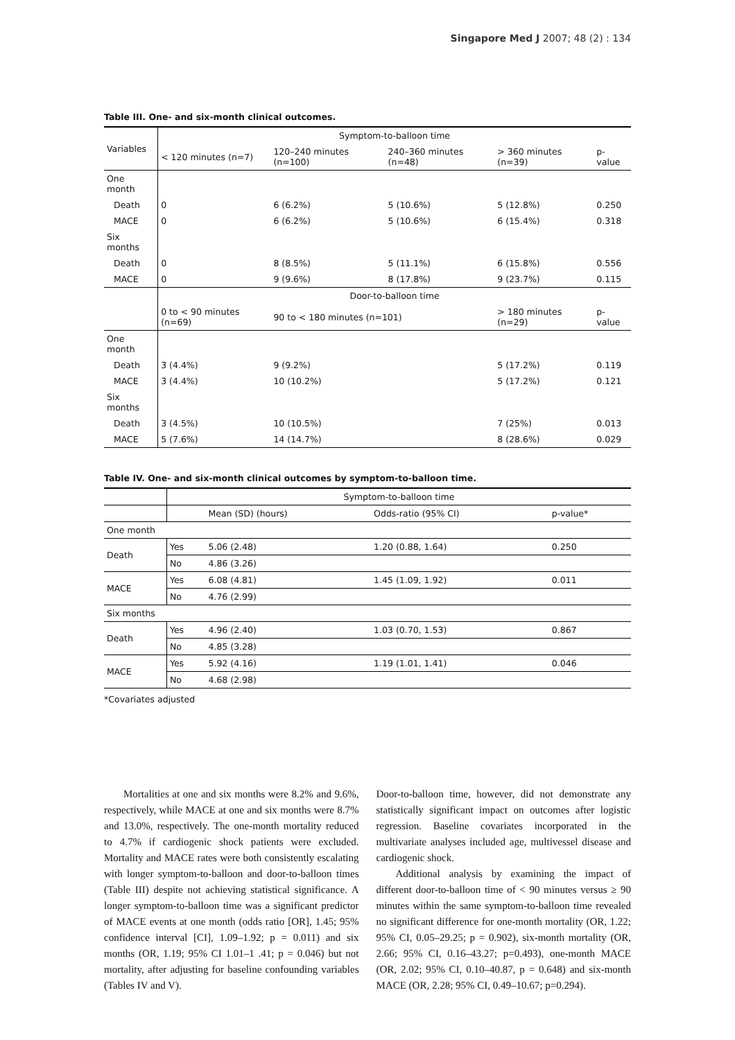Singapore Med J 2007; 48 (2) : 134
Table III. One- and six-month clinical outcomes.
| Variables | Symptom-to-balloon time | | | | |
| --- | --- | --- | --- | --- | --- |
| | < 120 minutes (n=7) | 120–240 minutes (n=100) | 240–360 minutes (n=48) | > 360 minutes (n=39) | p-value |
| One month | | | | | |
| Death | 0 | 6 (6.2%) | 5 (10.6%) | 5 (12.8%) | 0.250 |
| MACE | 0 | 6 (6.2%) | 5 (10.6%) | 6 (15.4%) | 0.318 |
| Six months | | | | | |
| Death | 0 | 8 (8.5%) | 5 (11.1%) | 6 (15.8%) | 0.556 |
| MACE | 0 | 9 (9.6%) | 8 (17.8%) | 9 (23.7%) | 0.115 |
| | Door-to-balloon time | | | | |
| | 0 to < 90 minutes (n=69) | 90 to < 180 minutes (n=101) | | > 180 minutes (n=29) | p-value |
| One month | | | | | |
| Death | 3 (4.4%) | 9 (9.2%) | | 5 (17.2%) | 0.119 |
| MACE | 3 (4.4%) | 10 (10.2%) | | 5 (17.2%) | 0.121 |
| Six months | | | | | |
| Death | 3 (4.5%) | 10 (10.5%) | | 7 (25%) | 0.013 |
| MACE | 5 (7.6%) | 14 (14.7%) | | 8 (28.6%) | 0.029 |
Table IV. One- and six-month clinical outcomes by symptom-to-balloon time.
| | Symptom-to-balloon time | | | |
| | | Mean (SD) (hours) | Odds-ratio (95% CI) | p-value* |
| One month | | | | |
| Death | Yes | 5.06 (2.48) | 1.20 (0.88, 1.64) | 0.250 |
| | No | 4.86 (3.26) | | |
| MACE | Yes | 6.08 (4.81) | 1.45 (1.09, 1.92) | 0.011 |
| | No | 4.76 (2.99) | | |
| Six months | | | | |
| Death | Yes | 4.96 (2.40) | 1.03 (0.70, 1.53) | 0.867 |
| | No | 4.85 (3.28) | | |
| MACE | Yes | 5.92 (4.16) | 1.19 (1.01, 1.41) | 0.046 |
| | No | 4.68 (2.98) | | |
*Covariates adjusted
Mortalities at one and six months were 8.2% and 9.6%, respectively, while MACE at one and six months were 8.7% and 13.0%, respectively. The one-month mortality reduced to 4.7% if cardiogenic shock patients were excluded. Mortality and MACE rates were both consistently escalating with longer symptom-to-balloon and door-to-balloon times (Table III) despite not achieving statistical significance. A longer symptom-to-balloon time was a significant predictor of MACE events at one month (odds ratio [OR], 1.45; 95% confidence interval [CI], 1.09–1.92; p = 0.011) and six months (OR, 1.19; 95% CI 1.01–1 .41; p = 0.046) but not mortality, after adjusting for baseline confounding variables (Tables IV and V).
Door-to-balloon time, however, did not demonstrate any statistically significant impact on outcomes after logistic regression. Baseline covariates incorporated in the multivariate analyses included age, multivessel disease and cardiogenic shock.
Additional analysis by examining the impact of different door-to-balloon time of < 90 minutes versus ≥ 90 minutes within the same symptom-to-balloon time revealed no significant difference for one-month mortality (OR, 1.22; 95% CI, 0.05–29.25; p = 0.902), six-month mortality (OR, 2.66; 95% CI, 0.16–43.27; p=0.493), one-month MACE (OR, 2.02; 95% CI, 0.10–40.87, p = 0.648) and six-month MACE (OR, 2.28; 95% CI, 0.49–10.67; p=0.294).